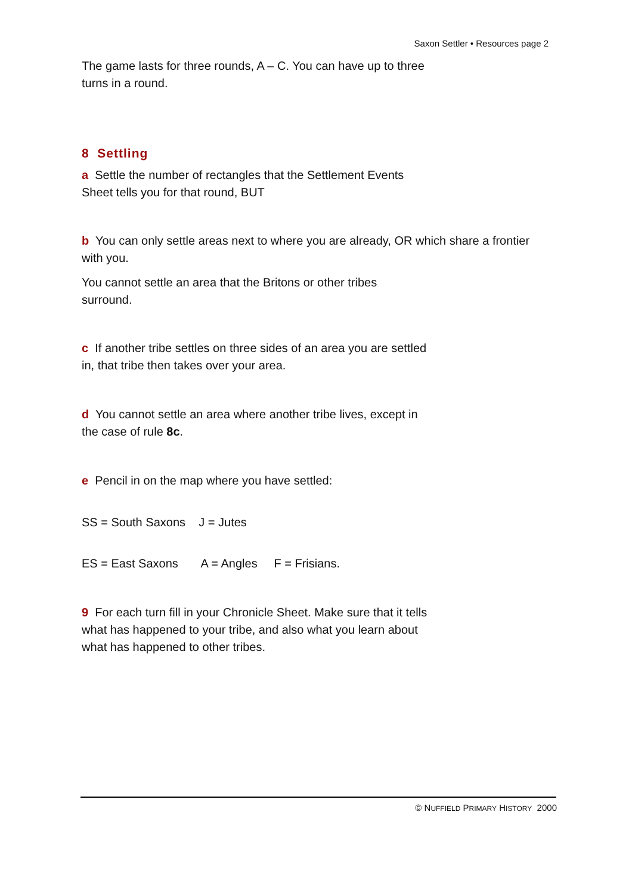Saxon Settler • Resources page 2
The game lasts for three rounds, A – C. You can have up to three
turns in a round.
8 Settling
a Settle the number of rectangles that the Settlement Events
Sheet tells you for that round, BUT
b You can only settle areas next to where you are already, OR which share a frontier with you.
You cannot settle an area that the Britons or other tribes
surround.
c If another tribe settles on three sides of an area you are settled
in, that tribe then takes over your area.
d You cannot settle an area where another tribe lives, except in
the case of rule 8c.
e Pencil in on the map where you have settled:
SS = South Saxons J = Jutes
ES = East Saxons A = Angles F = Frisians.
9 For each turn fill in your Chronicle Sheet. Make sure that it tells
what has happened to your tribe, and also what you learn about
what has happened to other tribes.
© NUFFIELD PRIMARY HISTORY 2000